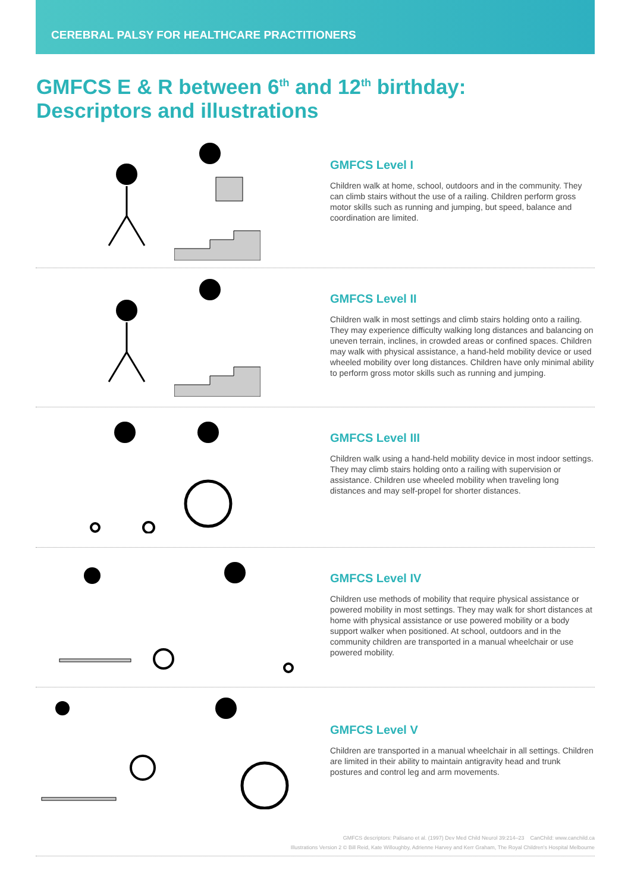CEREBRAL PALSY FOR HEALTHCARE PRACTITIONERS
GMFCS E & R between 6<sup>th</sup> and 12<sup>th</sup> birthday:
Descriptors and illustrations
GMFCS Level I
Children walk at home, school, outdoors and in the community. They can climb stairs without the use of a railing. Children perform gross motor skills such as running and jumping, but speed, balance and coordination are limited.
GMFCS Level II
Children walk in most settings and climb stairs holding onto a railing. They may experience difficulty walking long distances and balancing on uneven terrain, inclines, in crowded areas or confined spaces. Children may walk with physical assistance, a hand-held mobility device or used wheeled mobility over long distances. Children have only minimal ability to perform gross motor skills such as running and jumping.
GMFCS Level III
Children walk using a hand-held mobility device in most indoor settings. They may climb stairs holding onto a railing with supervision or assistance. Children use wheeled mobility when traveling long distances and may self-propel for shorter distances.
GMFCS Level IV
Children use methods of mobility that require physical assistance or powered mobility in most settings. They may walk for short distances at home with physical assistance or use powered mobility or a body support walker when positioned. At school, outdoors and in the community children are transported in a manual wheelchair or use powered mobility.
GMFCS Level V
Children are transported in a manual wheelchair in all settings. Children are limited in their ability to maintain antigravity head and trunk postures and control leg and arm movements.
GMFCS descriptors: Palisano et al. (1997) Dev Med Child Neurol 39:214–23 CanChild: www.canchild.ca
Illustrations Version 2 © Bill Reid, Kate Willoughby, Adrienne Harvey and Kerr Graham, The Royal Children's Hospital Melbourne